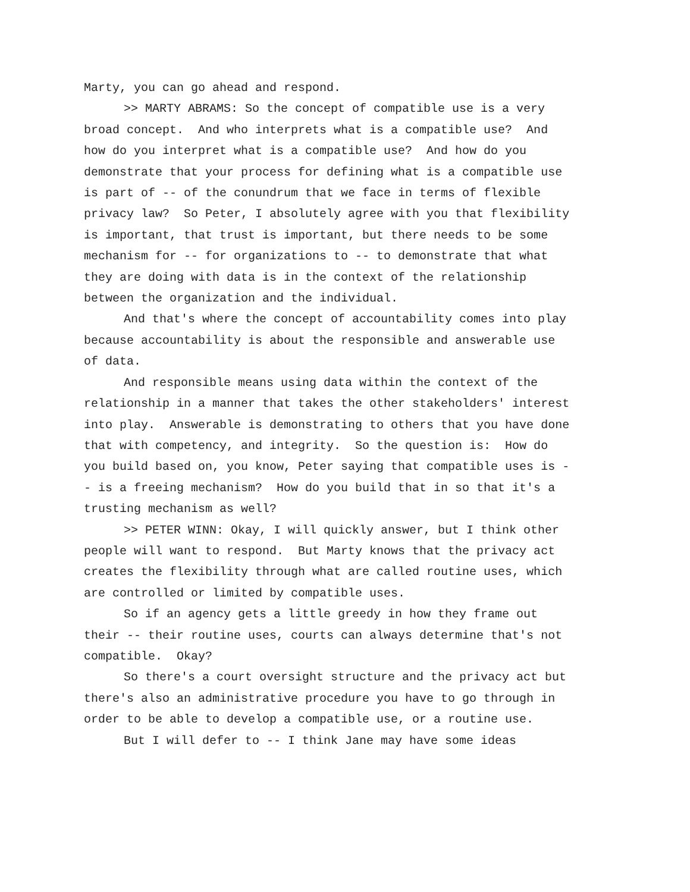Marty, you can go ahead and respond.
>> MARTY ABRAMS: So the concept of compatible use is a very broad concept. And who interprets what is a compatible use? And how do you interpret what is a compatible use? And how do you demonstrate that your process for defining what is a compatible use is part of -- of the conundrum that we face in terms of flexible privacy law? So Peter, I absolutely agree with you that flexibility is important, that trust is important, but there needs to be some mechanism for -- for organizations to -- to demonstrate that what they are doing with data is in the context of the relationship between the organization and the individual.
And that's where the concept of accountability comes into play because accountability is about the responsible and answerable use of data.
And responsible means using data within the context of the relationship in a manner that takes the other stakeholders' interest into play. Answerable is demonstrating to others that you have done that with competency, and integrity. So the question is: How do you build based on, you know, Peter saying that compatible uses is -- is a freeing mechanism? How do you build that in so that it's a trusting mechanism as well?
>> PETER WINN: Okay, I will quickly answer, but I think other people will want to respond. But Marty knows that the privacy act creates the flexibility through what are called routine uses, which are controlled or limited by compatible uses.
So if an agency gets a little greedy in how they frame out their -- their routine uses, courts can always determine that's not compatible. Okay?
So there's a court oversight structure and the privacy act but there's also an administrative procedure you have to go through in order to be able to develop a compatible use, or a routine use.
But I will defer to -- I think Jane may have some ideas